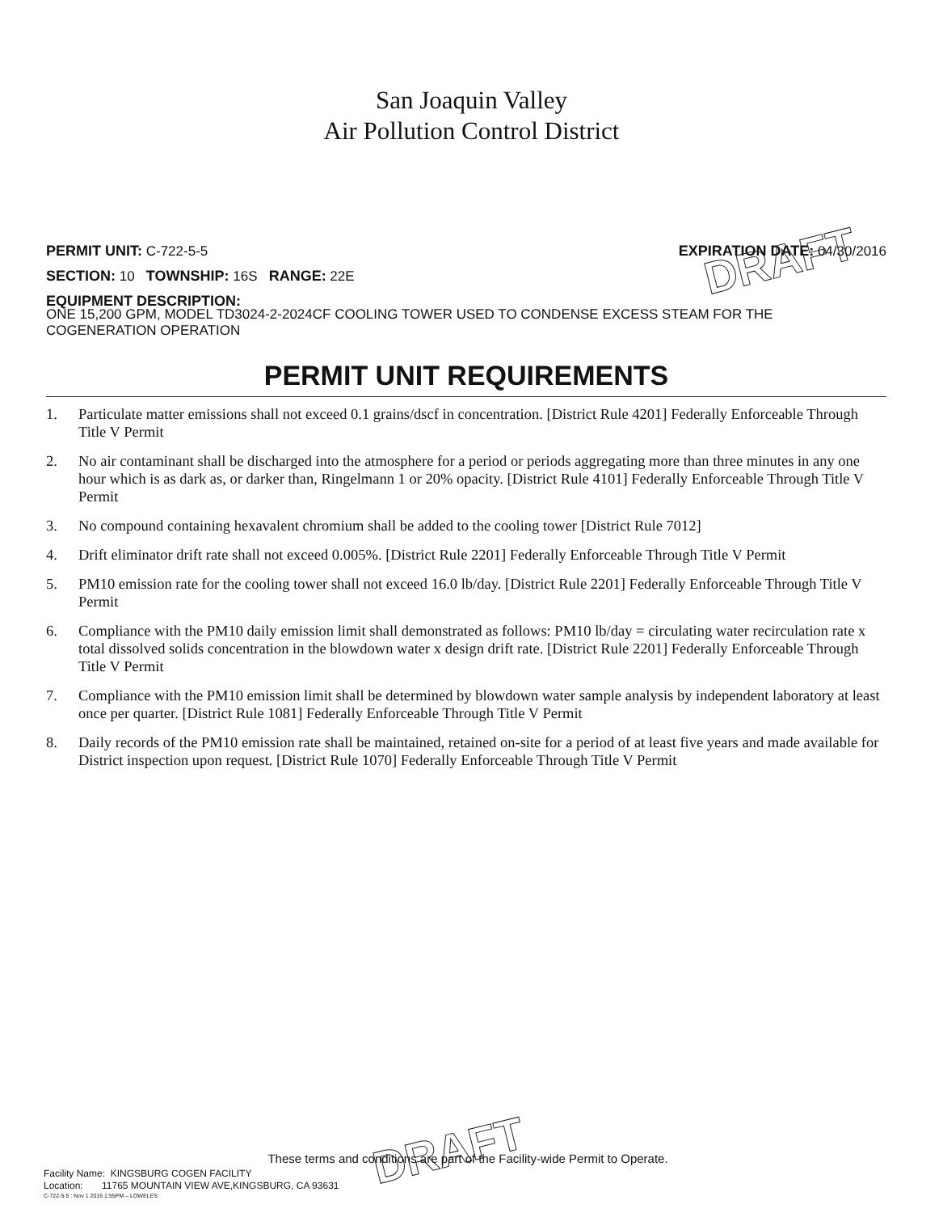San Joaquin Valley
Air Pollution Control District
PERMIT UNIT: C-722-5-5 EXPIRATION DATE: 04/30/2016
SECTION: 10 TOWNSHIP: 16S RANGE: 22E
EQUIPMENT DESCRIPTION:
ONE 15,200 GPM, MODEL TD3024-2-2024CF COOLING TOWER USED TO CONDENSE EXCESS STEAM FOR THE COGENERATION OPERATION
PERMIT UNIT REQUIREMENTS
1. Particulate matter emissions shall not exceed 0.1 grains/dscf in concentration. [District Rule 4201] Federally Enforceable Through Title V Permit
2. No air contaminant shall be discharged into the atmosphere for a period or periods aggregating more than three minutes in any one hour which is as dark as, or darker than, Ringelmann 1 or 20% opacity. [District Rule 4101] Federally Enforceable Through Title V Permit
3. No compound containing hexavalent chromium shall be added to the cooling tower [District Rule 7012]
4. Drift eliminator drift rate shall not exceed 0.005%. [District Rule 2201] Federally Enforceable Through Title V Permit
5. PM10 emission rate for the cooling tower shall not exceed 16.0 lb/day. [District Rule 2201] Federally Enforceable Through Title V Permit
6. Compliance with the PM10 daily emission limit shall demonstrated as follows: PM10 lb/day = circulating water recirculation rate x total dissolved solids concentration in the blowdown water x design drift rate. [District Rule 2201] Federally Enforceable Through Title V Permit
7. Compliance with the PM10 emission limit shall be determined by blowdown water sample analysis by independent laboratory at least once per quarter. [District Rule 1081] Federally Enforceable Through Title V Permit
8. Daily records of the PM10 emission rate shall be maintained, retained on-site for a period of at least five years and made available for District inspection upon request. [District Rule 1070] Federally Enforceable Through Title V Permit
DRAFT
DRAFT
These terms and conditions are part of the Facility-wide Permit to Operate.
Facility Name: KINGSBURG COGEN FACILITY
Location: 11765 MOUNTAIN VIEW AVE,KINGSBURG, CA 93631
C-722-5-5 : Nov 1 2016 1:55PM – LOWELES